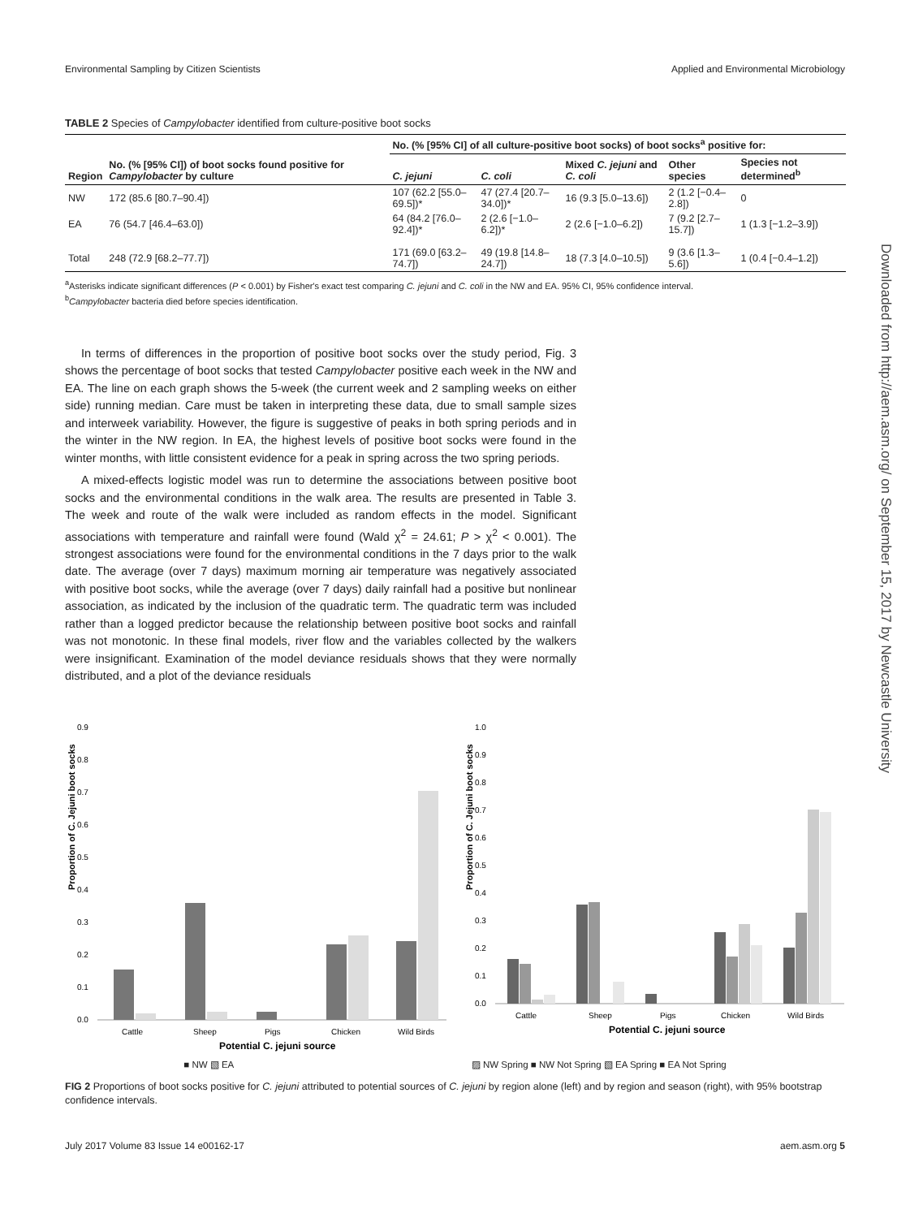Environmental Sampling by Citizen Scientists Applied and Environmental Microbiology
TABLE 2 Species of Campylobacter identified from culture-positive boot socks
| Region | No. (% [95% CI]) of boot socks found positive for Campylobacter by culture | No. (% [95% CI] of all culture-positive boot socks) of boot socks<sup>a</sup> positive for: | | | | |
| --- | --- | --- | --- | --- | --- | --- |
| | | C. jejuni | C. coli | Mixed C. jejuni and C. coli | Other species | Species not determined<sup>b</sup> |
| NW | 172 (85.6 [80.7–90.4]) | 107 (62.2 [55.0–69.5])* | 47 (27.4 [20.7–34.0])* | 16 (9.3 [5.0–13.6]) | 2 (1.2 [−0.4–2.8]) | 0 |
| EA | 76 (54.7 [46.4–63.0]) | 64 (84.2 [76.0–92.4])* | 2 (2.6 [−1.0–6.2])* | 2 (2.6 [−1.0–6.2]) | 7 (9.2 [2.7–15.7]) | 1 (1.3 [−1.2–3.9]) |
| Total | 248 (72.9 [68.2–77.7]) | 171 (69.0 [63.2–74.7]) | 49 (19.8 [14.8–24.7]) | 18 (7.3 [4.0–10.5]) | 9 (3.6 [1.3–5.6]) | 1 (0.4 [−0.4–1.2]) |
<sup>a</sup> Asterisks indicate significant differences (P < 0.001) by Fisher's exact test comparing C. jejuni and C. coli in the NW and EA. 95% CI, 95% confidence interval.
<sup>b</sup> Campylobacter bacteria died before species identification.
In terms of differences in the proportion of positive boot socks over the study period, Fig. 3 shows the percentage of boot socks that tested Campylobacter positive each week in the NW and EA. The line on each graph shows the 5-week (the current week and 2 sampling weeks on either side) running median. Care must be taken in interpreting these data, due to small sample sizes and interweek variability. However, the figure is suggestive of peaks in both spring periods and in the winter in the NW region. In EA, the highest levels of positive boot socks were found in the winter months, with little consistent evidence for a peak in spring across the two spring periods.
A mixed-effects logistic model was run to determine the associations between positive boot socks and the environmental conditions in the walk area. The results are presented in Table 3. The week and route of the walk were included as random effects in the model. Significant associations with temperature and rainfall were found (Wald χ<sup>2</sup> = 24.61; P > χ<sup>2</sup> < 0.001). The strongest associations were found for the environmental conditions in the 7 days prior to the walk date. The average (over 7 days) maximum morning air temperature was negatively associated with positive boot socks, while the average (over 7 days) daily rainfall had a positive but nonlinear association, as indicated by the inclusion of the quadratic term. The quadratic term was included rather than a logged predictor because the relationship between positive boot socks and rainfall was not monotonic. In these final models, river flow and the variables collected by the walkers were insignificant. Examination of the model deviance residuals shows that they were normally distributed, and a plot of the deviance residuals
Downloaded from http://aem.asm.org/ on September 15, 2017 by Newcastle University
Proportion of C. Jejuni boot socks
0.9
0.8
0.7
0.6
0.5
0.4
0.3
0.2
0.1
0.0
Cattle
Sheep
Pigs
Chicken
Wild Birds
Potential C. jejuni source
Proportion of C. Jejuni boot socks
1.0
0.9
0.8
0.7
0.6
0.5
0.4
0.3
0.2
0.1
0.0
Cattle
Sheep
Pigs
Chicken
Wild Birds
Potential C. jejuni source
■ NW ▧ EA ▨ NW Spring ■ NW Not Spring ▧ EA Spring ■ EA Not Spring
FIG 2 Proportions of boot socks positive for C. jejuni attributed to potential sources of C. jejuni by region alone (left) and by region and season (right), with 95% bootstrap confidence intervals.
July 2017 Volume 83 Issue 14 e00162-17 aem.asm.org 5